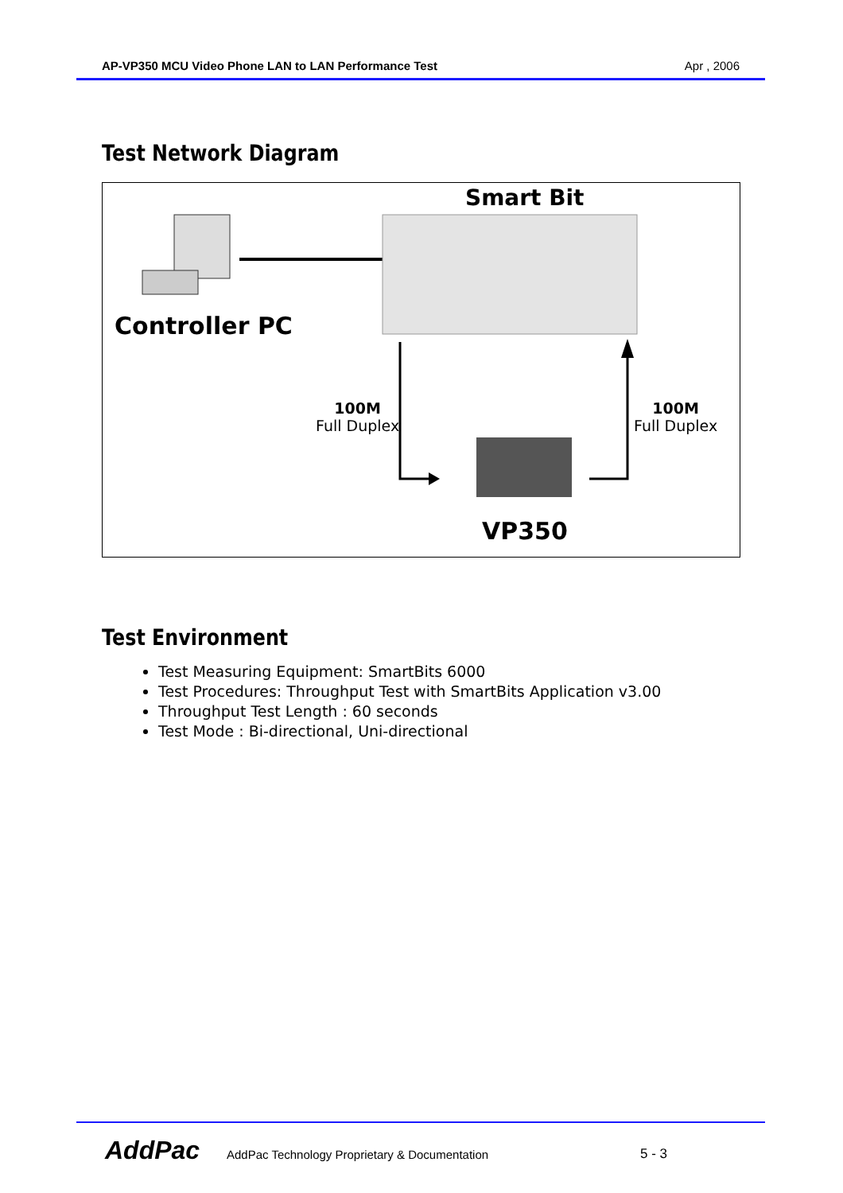AP-VP350 MCU Video Phone LAN to LAN Performance Test Apr , 2006
Test Network Diagram
Smart Bit
Controller PC
100M
Full Duplex
100M
Full Duplex
VP350
Test Environment
Test Measuring Equipment: SmartBits 6000
Test Procedures: Throughput Test with SmartBits Application v3.00
Throughput Test Length : 60 seconds
Test Mode : Bi-directional, Uni-directional
AddPac
AddPac Technology Proprietary & Documentation
5 - 3